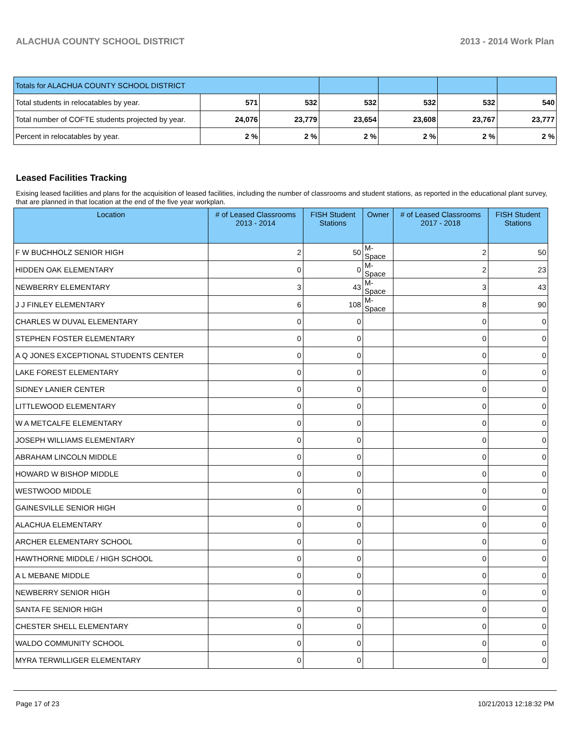ALACHUA COUNTY SCHOOL DISTRICT 2013 - 2014 Work Plan
| Totals for ALACHUA COUNTY SCHOOL DISTRICT | | | | | | |
| Total students in relocatables by year. | 571 | 532 | 532 | 532 | 532 | 540 |
| Total number of COFTE students projected by year. | 24,076 | 23,779 | 23,654 | 23,608 | 23,767 | 23,777 |
| Percent in relocatables by year. | 2 % | 2 % | 2 % | 2 % | 2 % | 2 % |
Leased Facilities Tracking
Exising leased facilities and plans for the acquisition of leased facilities, including the number of classrooms and student stations, as reported in the educational plant survey, that are planned in that location at the end of the five year workplan.
| Location | # of Leased Classrooms 2013 - 2014 | FISH Student Stations | Owner | # of Leased Classrooms 2017 - 2018 | FISH Student Stations |
| --- | --- | --- | --- | --- | --- |
| F W BUCHHOLZ SENIOR HIGH | 2 | 50 | M-Space | 2 | 50 |
| HIDDEN OAK ELEMENTARY | 0 | 0 | M-Space | 2 | 23 |
| NEWBERRY ELEMENTARY | 3 | 43 | M-Space | 3 | 43 |
| J J FINLEY ELEMENTARY | 6 | 108 | M-Space | 8 | 90 |
| CHARLES W DUVAL ELEMENTARY | 0 | 0 | | 0 | 0 |
| STEPHEN FOSTER ELEMENTARY | 0 | 0 | | 0 | 0 |
| A Q JONES EXCEPTIONAL STUDENTS CENTER | 0 | 0 | | 0 | 0 |
| LAKE FOREST ELEMENTARY | 0 | 0 | | 0 | 0 |
| SIDNEY LANIER CENTER | 0 | 0 | | 0 | 0 |
| LITTLEWOOD ELEMENTARY | 0 | 0 | | 0 | 0 |
| W A METCALFE ELEMENTARY | 0 | 0 | | 0 | 0 |
| JOSEPH WILLIAMS ELEMENTARY | 0 | 0 | | 0 | 0 |
| ABRAHAM LINCOLN MIDDLE | 0 | 0 | | 0 | 0 |
| HOWARD W BISHOP MIDDLE | 0 | 0 | | 0 | 0 |
| WESTWOOD MIDDLE | 0 | 0 | | 0 | 0 |
| GAINESVILLE SENIOR HIGH | 0 | 0 | | 0 | 0 |
| ALACHUA ELEMENTARY | 0 | 0 | | 0 | 0 |
| ARCHER ELEMENTARY SCHOOL | 0 | 0 | | 0 | 0 |
| HAWTHORNE MIDDLE / HIGH SCHOOL | 0 | 0 | | 0 | 0 |
| A L MEBANE MIDDLE | 0 | 0 | | 0 | 0 |
| NEWBERRY SENIOR HIGH | 0 | 0 | | 0 | 0 |
| SANTA FE SENIOR HIGH | 0 | 0 | | 0 | 0 |
| CHESTER SHELL ELEMENTARY | 0 | 0 | | 0 | 0 |
| WALDO COMMUNITY SCHOOL | 0 | 0 | | 0 | 0 |
| MYRA TERWILLIGER ELEMENTARY | 0 | 0 | | 0 | 0 |
Page 17 of 23 10/21/2013 12:18:32 PM